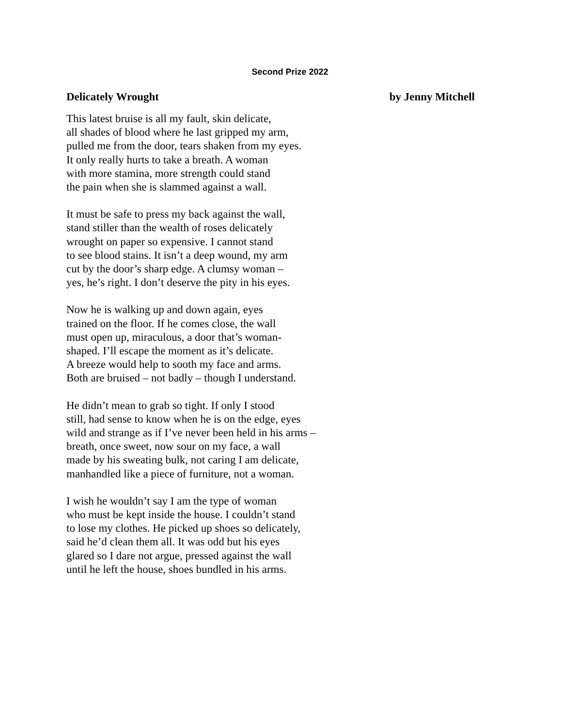Second Prize 2022
Delicately Wrought by Jenny Mitchell
This latest bruise is all my fault, skin delicate,
all shades of blood where he last gripped my arm,
pulled me from the door, tears shaken from my eyes.
It only really hurts to take a breath. A woman
with more stamina, more strength could stand
the pain when she is slammed against a wall.
It must be safe to press my back against the wall,
stand stiller than the wealth of roses delicately
wrought on paper so expensive. I cannot stand
to see blood stains. It isn’t a deep wound, my arm
cut by the door’s sharp edge. A clumsy woman –
yes, he’s right. I don’t deserve the pity in his eyes.
Now he is walking up and down again, eyes
trained on the floor. If he comes close, the wall
must open up, miraculous, a door that’s woman-
shaped. I’ll escape the moment as it’s delicate.
A breeze would help to sooth my face and arms.
Both are bruised – not badly – though I understand.
He didn’t mean to grab so tight. If only I stood
still, had sense to know when he is on the edge, eyes
wild and strange as if I’ve never been held in his arms –
breath, once sweet, now sour on my face, a wall
made by his sweating bulk, not caring I am delicate,
manhandled like a piece of furniture, not a woman.
I wish he wouldn’t say I am the type of woman
who must be kept inside the house. I couldn’t stand
to lose my clothes. He picked up shoes so delicately,
said he’d clean them all. It was odd but his eyes
glared so I dare not argue, pressed against the wall
until he left the house, shoes bundled in his arms.